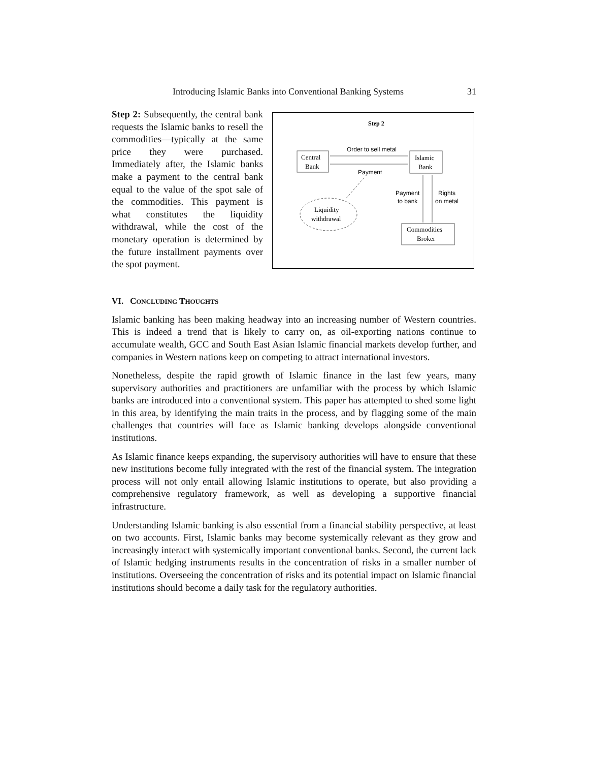Introducing Islamic Banks into Conventional Banking Systems 31
Step 2: Subsequently, the central bank requests the Islamic banks to resell the commodities—typically at the same price they were purchased. Immediately after, the Islamic banks make a payment to the central bank equal to the value of the spot sale of the commodities. This payment is what constitutes the liquidity withdrawal, while the cost of the monetary operation is determined by the future installment payments over the spot payment.
Step 2
Central
Bank
Islamic
Bank
Order to sell metal
Payment
Payment
to bank
Rights
on metal
Commodities
Broker
Liquidity
withdrawal
VI. CONCLUDING THOUGHTS
Islamic banking has been making headway into an increasing number of Western countries. This is indeed a trend that is likely to carry on, as oil-exporting nations continue to accumulate wealth, GCC and South East Asian Islamic financial markets develop further, and companies in Western nations keep on competing to attract international investors.
Nonetheless, despite the rapid growth of Islamic finance in the last few years, many supervisory authorities and practitioners are unfamiliar with the process by which Islamic banks are introduced into a conventional system. This paper has attempted to shed some light in this area, by identifying the main traits in the process, and by flagging some of the main challenges that countries will face as Islamic banking develops alongside conventional institutions.
As Islamic finance keeps expanding, the supervisory authorities will have to ensure that these new institutions become fully integrated with the rest of the financial system. The integration process will not only entail allowing Islamic institutions to operate, but also providing a comprehensive regulatory framework, as well as developing a supportive financial infrastructure.
Understanding Islamic banking is also essential from a financial stability perspective, at least on two accounts. First, Islamic banks may become systemically relevant as they grow and increasingly interact with systemically important conventional banks. Second, the current lack of Islamic hedging instruments results in the concentration of risks in a smaller number of institutions. Overseeing the concentration of risks and its potential impact on Islamic financial institutions should become a daily task for the regulatory authorities.